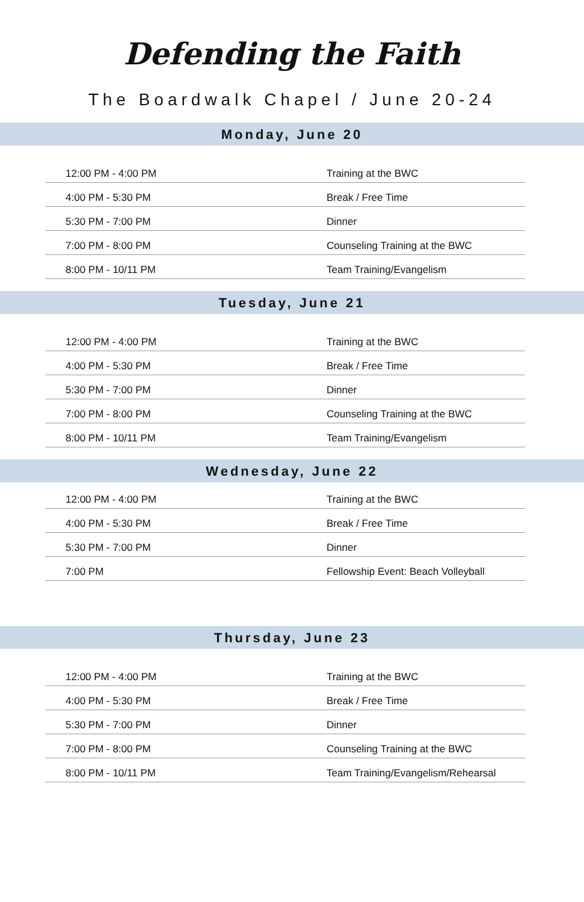Defending the Faith
The Boardwalk Chapel / June 20-24
Monday, June 20
| 12:00 PM - 4:00 PM | Training at the BWC |
| 4:00 PM - 5:30 PM | Break / Free Time |
| 5:30 PM - 7:00 PM | Dinner |
| 7:00 PM - 8:00 PM | Counseling Training at the BWC |
| 8:00 PM - 10/11 PM | Team Training/Evangelism |
Tuesday, June 21
| 12:00 PM - 4:00 PM | Training at the BWC |
| 4:00 PM - 5:30 PM | Break / Free Time |
| 5:30 PM - 7:00 PM | Dinner |
| 7:00 PM - 8:00 PM | Counseling Training at the BWC |
| 8:00 PM - 10/11 PM | Team Training/Evangelism |
Wednesday, June 22
| 12:00 PM - 4:00 PM | Training at the BWC |
| 4:00 PM - 5:30 PM | Break / Free Time |
| 5:30 PM - 7:00 PM | Dinner |
| 7:00 PM | Fellowship Event: Beach Volleyball |
Thursday, June 23
| 12:00 PM - 4:00 PM | Training at the BWC |
| 4:00 PM - 5:30 PM | Break / Free Time |
| 5:30 PM - 7:00 PM | Dinner |
| 7:00 PM - 8:00 PM | Counseling Training at the BWC |
| 8:00 PM - 10/11 PM | Team Training/Evangelism/Rehearsal |